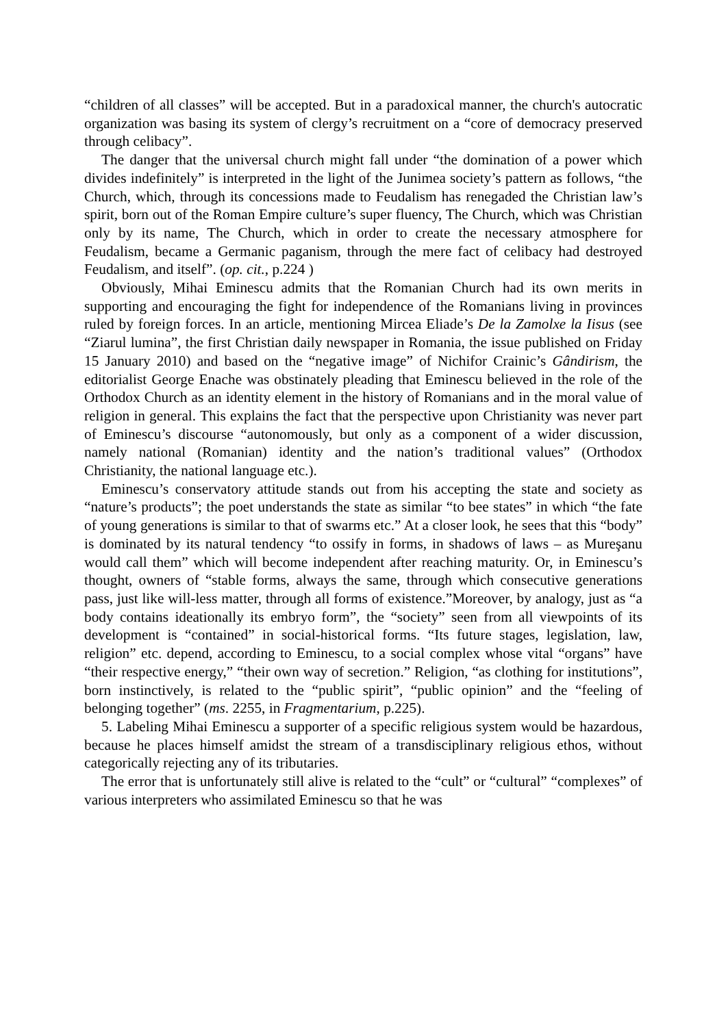“children of all classes” will be accepted. But in a paradoxical manner, the church's autocratic organization was basing its system of clergy’s recruitment on a “core of democracy preserved through celibacy”.
The danger that the universal church might fall under “the domination of a power which divides indefinitely” is interpreted in the light of the Junimea society’s pattern as follows, “the Church, which, through its concessions made to Feudalism has renegaded the Christian law’s spirit, born out of the Roman Empire culture’s super fluency, The Church, which was Christian only by its name, The Church, which in order to create the necessary atmosphere for Feudalism, became a Germanic paganism, through the mere fact of celibacy had destroyed Feudalism, and itself”. (op. cit., p.224 )
Obviously, Mihai Eminescu admits that the Romanian Church had its own merits in supporting and encouraging the fight for independence of the Romanians living in provinces ruled by foreign forces. In an article, mentioning Mircea Eliade’s De la Zamolxe la Iisus (see “Ziarul lumina”, the first Christian daily newspaper in Romania, the issue published on Friday 15 January 2010) and based on the “negative image” of Nichifor Crainic’s Gândirism, the editorialist George Enache was obstinately pleading that Eminescu believed in the role of the Orthodox Church as an identity element in the history of Romanians and in the moral value of religion in general. This explains the fact that the perspective upon Christianity was never part of Eminescu’s discourse “autonomously, but only as a component of a wider discussion, namely national (Romanian) identity and the nation’s traditional values” (Orthodox Christianity, the national language etc.).
Eminescu’s conservatory attitude stands out from his accepting the state and society as “nature’s products”; the poet understands the state as similar “to bee states” in which “the fate of young generations is similar to that of swarms etc.” At a closer look, he sees that this “body” is dominated by its natural tendency “to ossify in forms, in shadows of laws – as Mureşanu would call them” which will become independent after reaching maturity. Or, in Eminescu’s thought, owners of “stable forms, always the same, through which consecutive generations pass, just like will-less matter, through all forms of existence.”Moreover, by analogy, just as “a body contains ideationally its embryo form”, the “society” seen from all viewpoints of its development is “contained” in social-historical forms. “Its future stages, legislation, law, religion” etc. depend, according to Eminescu, to a social complex whose vital “organs” have “their respective energy,” “their own way of secretion.” Religion, “as clothing for institutions”, born instinctively, is related to the “public spirit”, “public opinion” and the “feeling of belonging together” (ms. 2255, in Fragmentarium, p.225).
5. Labeling Mihai Eminescu a supporter of a specific religious system would be hazardous, because he places himself amidst the stream of a transdisciplinary religious ethos, without categorically rejecting any of its tributaries.
The error that is unfortunately still alive is related to the “cult” or “cultural” “complexes” of various interpreters who assimilated Eminescu so that he was